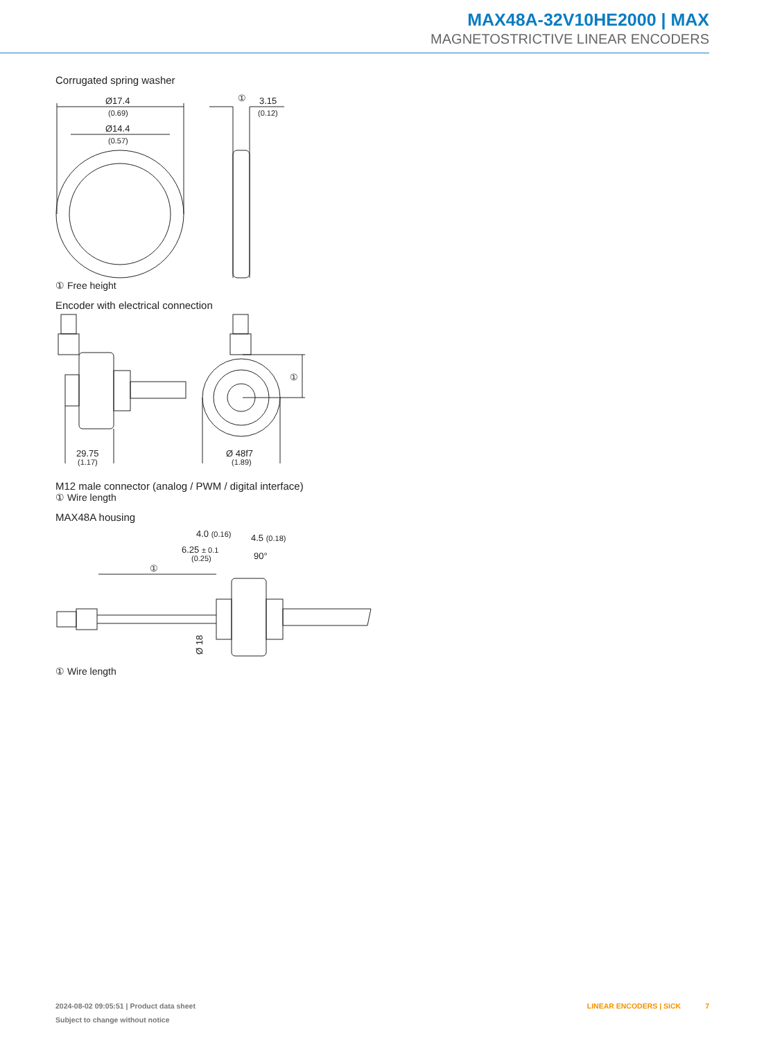MAX48A-32V10HE2000 | MAX
MAGNETOSTRICTIVE LINEAR ENCODERS
Corrugated spring washer
Ø17.4
(0.69)
Ø14.4
(0.57)
①
3.15
(0.12)
① Free height
Encoder with electrical connection
29.75
(1.17)
Ø 48f7
(1.89)
①
M12 male connector (analog / PWM / digital interface)
① Wire length
MAX48A housing
4.0 (0.16)
4.5 (0.18)
6.25 ± 0.1
(0.25)
90°
①
Ø 18
① Wire length
2024-08-02 09:05:51 | Product data sheet
Subject to change without notice
LINEAR ENCODERS | SICK 7